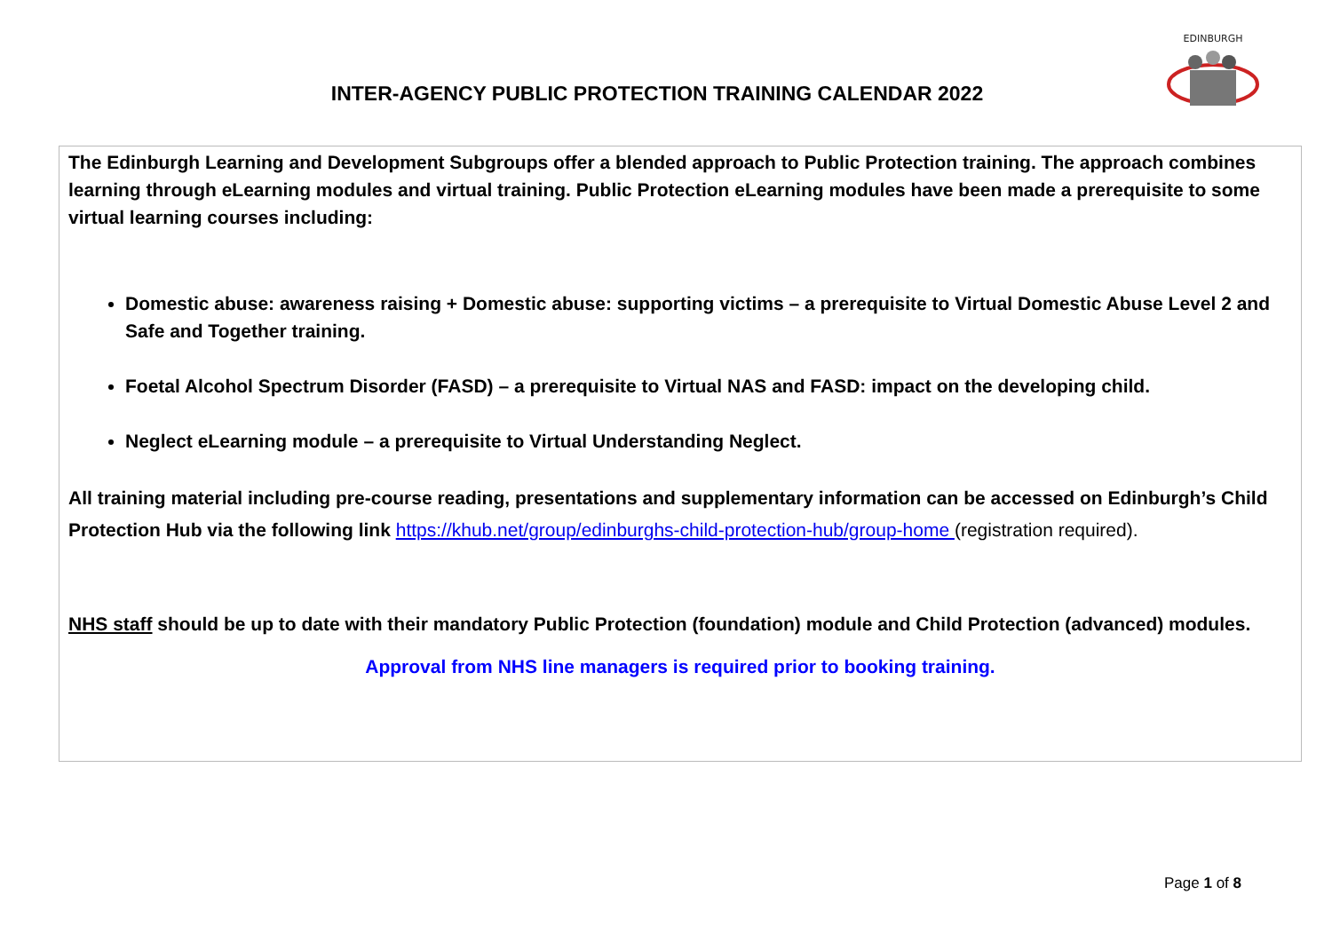INTER-AGENCY PUBLIC PROTECTION TRAINING CALENDAR 2022
EDINBURGH
The Edinburgh Learning and Development Subgroups offer a blended approach to Public Protection training. The approach combines learning through eLearning modules and virtual training. Public Protection eLearning modules have been made a prerequisite to some virtual learning courses including:
Domestic abuse: awareness raising + Domestic abuse: supporting victims – a prerequisite to Virtual Domestic Abuse Level 2 and Safe and Together training.
Foetal Alcohol Spectrum Disorder (FASD) – a prerequisite to Virtual NAS and FASD: impact on the developing child.
Neglect eLearning module – a prerequisite to Virtual Understanding Neglect.
All training material including pre-course reading, presentations and supplementary information can be accessed on Edinburgh’s Child Protection Hub via the following link https://khub.net/group/edinburghs-child-protection-hub/group-home (registration required).
NHS staff should be up to date with their mandatory Public Protection (foundation) module and Child Protection (advanced) modules.
Approval from NHS line managers is required prior to booking training.
Page 1 of 8